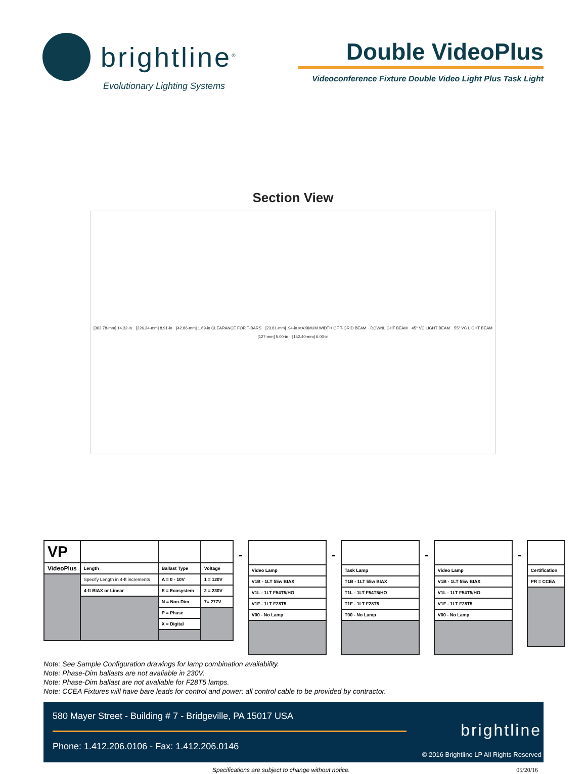brightline<sup>®</sup>
Evolutionary Lighting Systems
Double VideoPlus
Videoconference Fixture Double Video Light Plus Task Light
Section View
[363.78-mm] 14.32-in [226.34-mm] 8.91-in [42.86-mm] 1.69-in CLEARANCE FOR T-BARS [23.81-mm] .94-in MAXIMUM WIDTH OF T-GRID BEAM DOWNLIGHT BEAM 45° VC LIGHT BEAM 55° VC LIGHT BEAM [127-mm] 5.00-in [152.40-mm] 6.00-in
| VP | | | |
| VideoPlus | Length | Ballast Type | Voltage |
| | Specify Length in 4-ft increments | A = 0 - 10V | 1 = 120V |
| | 4-ft BIAX or Linear | E = Ecosystem | 2 = 230V |
| | | N = Non-Dim | 7= 277V |
| | | P = Phase | |
| | | X = Digital | |
-
| Video Lamp |
| V1B - 1LT 55w BIAX |
| V1L - 1LT F54T5/HO |
| V1F - 1LT F28T5 |
| V00 - No Lamp |
-
| Task Lamp |
| T1B - 1LT 55w BIAX |
| T1L - 1LT F54T5/HO |
| T1F - 1LT F28T5 |
| T00 - No Lamp |
-
| Video Lamp |
| V1B - 1LT 55w BIAX |
| V1L - 1LT F54T5/HO |
| V1F - 1LT F28T5 |
| V00 - No Lamp |
-
| Certification |
| PR = CCEA |
Note: See Sample Configuration drawings for lamp combination availability.
Note: Phase-Dim ballasts are not avaliable in 230V.
Note: Phase-Dim ballast are not avaliable for F28T5 lamps.
Note: CCEA Fixtures will have bare leads for control and power; all control cable to be provided by contractor.
580 Mayer Street - Building # 7 - Bridgeville, PA 15017 USA
Phone: 1.412.206.0106 - Fax: 1.412.206.0146
brightline
© 2016 Brightline LP All Rights Reserved
Specifications are subject to change without notice. 05/20/16